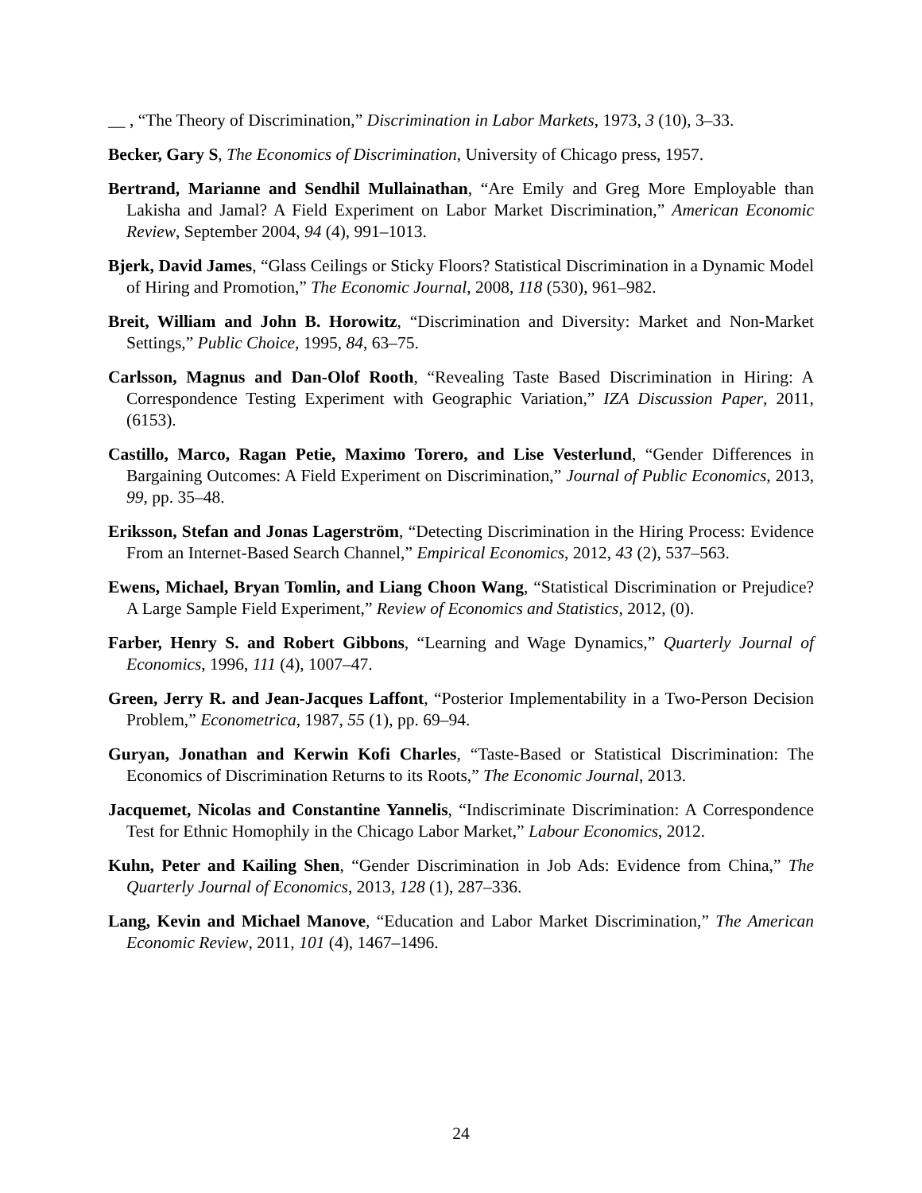__ , “The Theory of Discrimination,” Discrimination in Labor Markets, 1973, 3 (10), 3–33.
Becker, Gary S, The Economics of Discrimination, University of Chicago press, 1957.
Bertrand, Marianne and Sendhil Mullainathan, “Are Emily and Greg More Employable than Lakisha and Jamal? A Field Experiment on Labor Market Discrimination,” American Economic Review, September 2004, 94 (4), 991–1013.
Bjerk, David James, “Glass Ceilings or Sticky Floors? Statistical Discrimination in a Dynamic Model of Hiring and Promotion,” The Economic Journal, 2008, 118 (530), 961–982.
Breit, William and John B. Horowitz, “Discrimination and Diversity: Market and Non-Market Settings,” Public Choice, 1995, 84, 63–75.
Carlsson, Magnus and Dan-Olof Rooth, “Revealing Taste Based Discrimination in Hiring: A Correspondence Testing Experiment with Geographic Variation,” IZA Discussion Paper, 2011, (6153).
Castillo, Marco, Ragan Petie, Maximo Torero, and Lise Vesterlund, “Gender Differences in Bargaining Outcomes: A Field Experiment on Discrimination,” Journal of Public Economics, 2013, 99, pp. 35–48.
Eriksson, Stefan and Jonas Lagerström, “Detecting Discrimination in the Hiring Process: Evidence From an Internet-Based Search Channel,” Empirical Economics, 2012, 43 (2), 537–563.
Ewens, Michael, Bryan Tomlin, and Liang Choon Wang, “Statistical Discrimination or Prejudice? A Large Sample Field Experiment,” Review of Economics and Statistics, 2012, (0).
Farber, Henry S. and Robert Gibbons, “Learning and Wage Dynamics,” Quarterly Journal of Economics, 1996, 111 (4), 1007–47.
Green, Jerry R. and Jean-Jacques Laffont, “Posterior Implementability in a Two-Person Decision Problem,” Econometrica, 1987, 55 (1), pp. 69–94.
Guryan, Jonathan and Kerwin Kofi Charles, “Taste-Based or Statistical Discrimination: The Economics of Discrimination Returns to its Roots,” The Economic Journal, 2013.
Jacquemet, Nicolas and Constantine Yannelis, “Indiscriminate Discrimination: A Correspondence Test for Ethnic Homophily in the Chicago Labor Market,” Labour Economics, 2012.
Kuhn, Peter and Kailing Shen, “Gender Discrimination in Job Ads: Evidence from China,” The Quarterly Journal of Economics, 2013, 128 (1), 287–336.
Lang, Kevin and Michael Manove, “Education and Labor Market Discrimination,” The American Economic Review, 2011, 101 (4), 1467–1496.
24